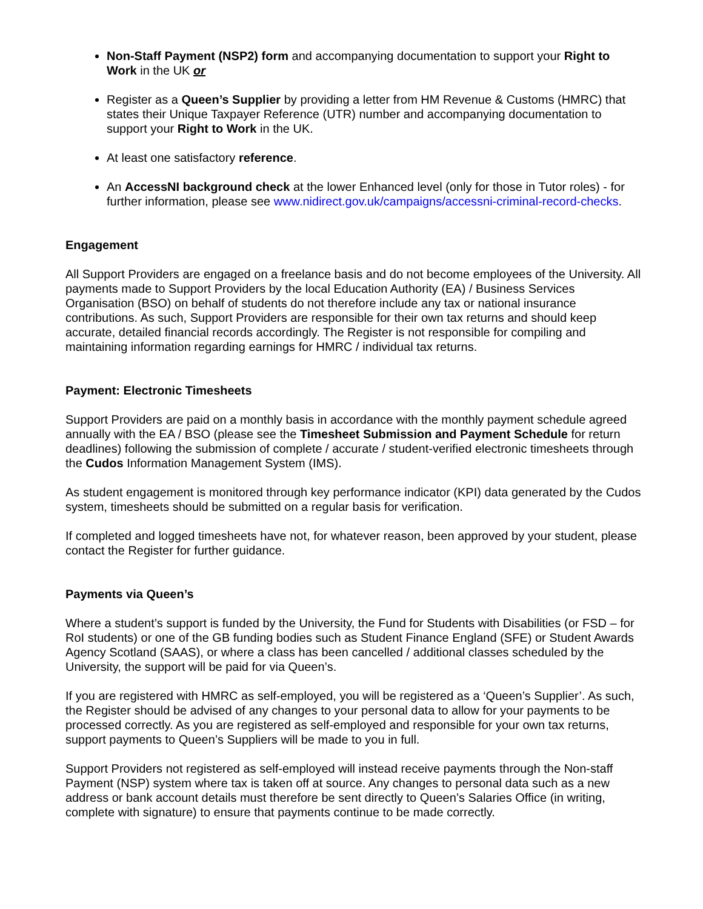Non-Staff Payment (NSP2) form and accompanying documentation to support your Right to Work in the UK or
Register as a Queen’s Supplier by providing a letter from HM Revenue & Customs (HMRC) that states their Unique Taxpayer Reference (UTR) number and accompanying documentation to support your Right to Work in the UK.
At least one satisfactory reference.
An AccessNI background check at the lower Enhanced level (only for those in Tutor roles) - for further information, please see www.nidirect.gov.uk/campaigns/accessni-criminal-record-checks.
Engagement
All Support Providers are engaged on a freelance basis and do not become employees of the University. All payments made to Support Providers by the local Education Authority (EA) / Business Services Organisation (BSO) on behalf of students do not therefore include any tax or national insurance contributions. As such, Support Providers are responsible for their own tax returns and should keep accurate, detailed financial records accordingly. The Register is not responsible for compiling and maintaining information regarding earnings for HMRC / individual tax returns.
Payment: Electronic Timesheets
Support Providers are paid on a monthly basis in accordance with the monthly payment schedule agreed annually with the EA / BSO (please see the Timesheet Submission and Payment Schedule for return deadlines) following the submission of complete / accurate / student-verified electronic timesheets through the Cudos Information Management System (IMS).
As student engagement is monitored through key performance indicator (KPI) data generated by the Cudos system, timesheets should be submitted on a regular basis for verification.
If completed and logged timesheets have not, for whatever reason, been approved by your student, please contact the Register for further guidance.
Payments via Queen’s
Where a student’s support is funded by the University, the Fund for Students with Disabilities (or FSD – for RoI students) or one of the GB funding bodies such as Student Finance England (SFE) or Student Awards Agency Scotland (SAAS), or where a class has been cancelled / additional classes scheduled by the University, the support will be paid for via Queen’s.
If you are registered with HMRC as self-employed, you will be registered as a ‘Queen’s Supplier’. As such, the Register should be advised of any changes to your personal data to allow for your payments to be processed correctly. As you are registered as self-employed and responsible for your own tax returns, support payments to Queen’s Suppliers will be made to you in full.
Support Providers not registered as self-employed will instead receive payments through the Non-staff Payment (NSP) system where tax is taken off at source. Any changes to personal data such as a new address or bank account details must therefore be sent directly to Queen’s Salaries Office (in writing, complete with signature) to ensure that payments continue to be made correctly.